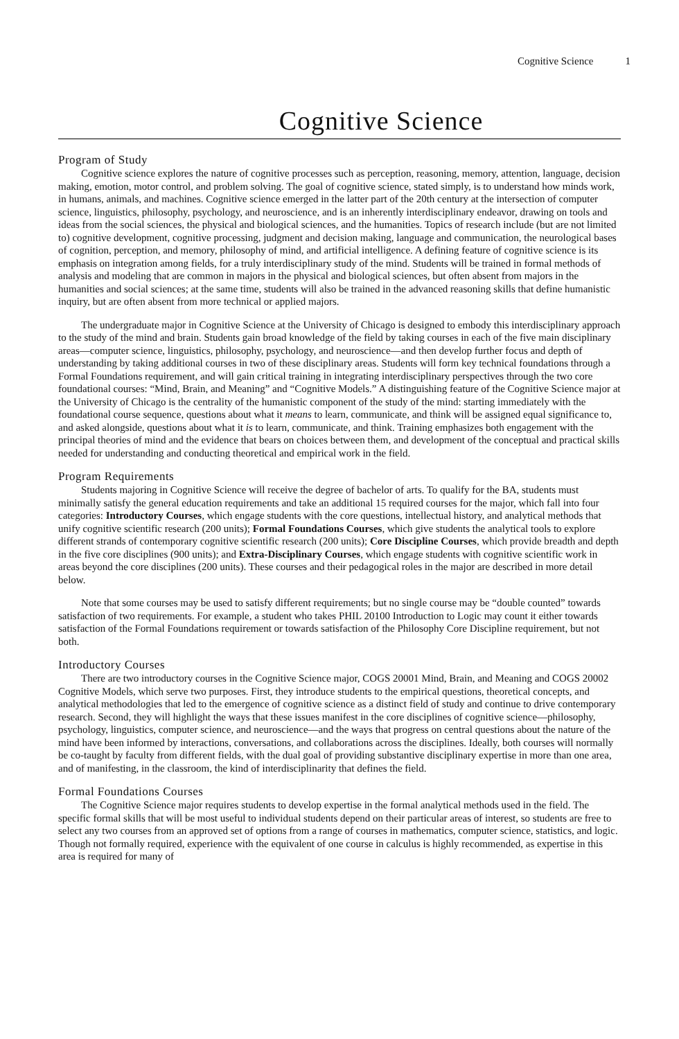Cognitive Science 1
Cognitive Science
Program of Study
Cognitive science explores the nature of cognitive processes such as perception, reasoning, memory, attention, language, decision making, emotion, motor control, and problem solving. The goal of cognitive science, stated simply, is to understand how minds work, in humans, animals, and machines. Cognitive science emerged in the latter part of the 20th century at the intersection of computer science, linguistics, philosophy, psychology, and neuroscience, and is an inherently interdisciplinary endeavor, drawing on tools and ideas from the social sciences, the physical and biological sciences, and the humanities. Topics of research include (but are not limited to) cognitive development, cognitive processing, judgment and decision making, language and communication, the neurological bases of cognition, perception, and memory, philosophy of mind, and artificial intelligence. A defining feature of cognitive science is its emphasis on integration among fields, for a truly interdisciplinary study of the mind. Students will be trained in formal methods of analysis and modeling that are common in majors in the physical and biological sciences, but often absent from majors in the humanities and social sciences; at the same time, students will also be trained in the advanced reasoning skills that define humanistic inquiry, but are often absent from more technical or applied majors.
The undergraduate major in Cognitive Science at the University of Chicago is designed to embody this interdisciplinary approach to the study of the mind and brain. Students gain broad knowledge of the field by taking courses in each of the five main disciplinary areas—computer science, linguistics, philosophy, psychology, and neuroscience—and then develop further focus and depth of understanding by taking additional courses in two of these disciplinary areas. Students will form key technical foundations through a Formal Foundations requirement, and will gain critical training in integrating interdisciplinary perspectives through the two core foundational courses: “Mind, Brain, and Meaning” and “Cognitive Models.” A distinguishing feature of the Cognitive Science major at the University of Chicago is the centrality of the humanistic component of the study of the mind: starting immediately with the foundational course sequence, questions about what it means to learn, communicate, and think will be assigned equal significance to, and asked alongside, questions about what it is to learn, communicate, and think. Training emphasizes both engagement with the principal theories of mind and the evidence that bears on choices between them, and development of the conceptual and practical skills needed for understanding and conducting theoretical and empirical work in the field.
Program Requirements
Students majoring in Cognitive Science will receive the degree of bachelor of arts. To qualify for the BA, students must minimally satisfy the general education requirements and take an additional 15 required courses for the major, which fall into four categories: Introductory Courses, which engage students with the core questions, intellectual history, and analytical methods that unify cognitive scientific research (200 units); Formal Foundations Courses, which give students the analytical tools to explore different strands of contemporary cognitive scientific research (200 units); Core Discipline Courses, which provide breadth and depth in the five core disciplines (900 units); and Extra-Disciplinary Courses, which engage students with cognitive scientific work in areas beyond the core disciplines (200 units). These courses and their pedagogical roles in the major are described in more detail below.
Note that some courses may be used to satisfy different requirements; but no single course may be “double counted” towards satisfaction of two requirements. For example, a student who takes PHIL 20100 Introduction to Logic may count it either towards satisfaction of the Formal Foundations requirement or towards satisfaction of the Philosophy Core Discipline requirement, but not both.
Introductory Courses
There are two introductory courses in the Cognitive Science major, COGS 20001 Mind, Brain, and Meaning and COGS 20002 Cognitive Models, which serve two purposes. First, they introduce students to the empirical questions, theoretical concepts, and analytical methodologies that led to the emergence of cognitive science as a distinct field of study and continue to drive contemporary research. Second, they will highlight the ways that these issues manifest in the core disciplines of cognitive science—philosophy, psychology, linguistics, computer science, and neuroscience—and the ways that progress on central questions about the nature of the mind have been informed by interactions, conversations, and collaborations across the disciplines. Ideally, both courses will normally be co-taught by faculty from different fields, with the dual goal of providing substantive disciplinary expertise in more than one area, and of manifesting, in the classroom, the kind of interdisciplinarity that defines the field.
Formal Foundations Courses
The Cognitive Science major requires students to develop expertise in the formal analytical methods used in the field. The specific formal skills that will be most useful to individual students depend on their particular areas of interest, so students are free to select any two courses from an approved set of options from a range of courses in mathematics, computer science, statistics, and logic. Though not formally required, experience with the equivalent of one course in calculus is highly recommended, as expertise in this area is required for many of